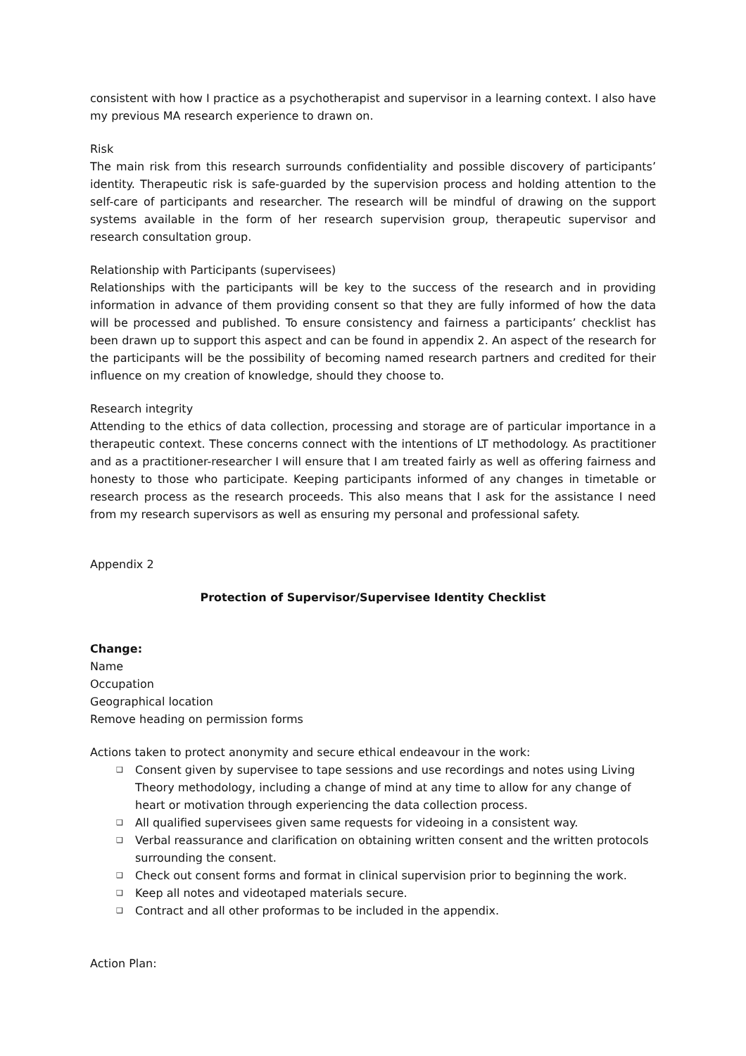consistent with how I practice as a psychotherapist and supervisor in a learning context. I also have my previous MA research experience to drawn on.
Risk
The main risk from this research surrounds confidentiality and possible discovery of participants’ identity. Therapeutic risk is safe-guarded by the supervision process and holding attention to the self-care of participants and researcher. The research will be mindful of drawing on the support systems available in the form of her research supervision group, therapeutic supervisor and research consultation group.
Relationship with Participants (supervisees)
Relationships with the participants will be key to the success of the research and in providing information in advance of them providing consent so that they are fully informed of how the data will be processed and published. To ensure consistency and fairness a participants’ checklist has been drawn up to support this aspect and can be found in appendix 2. An aspect of the research for the participants will be the possibility of becoming named research partners and credited for their influence on my creation of knowledge, should they choose to.
Research integrity
Attending to the ethics of data collection, processing and storage are of particular importance in a therapeutic context. These concerns connect with the intentions of LT methodology. As practitioner and as a practitioner-researcher I will ensure that I am treated fairly as well as offering fairness and honesty to those who participate. Keeping participants informed of any changes in timetable or research process as the research proceeds. This also means that I ask for the assistance I need from my research supervisors as well as ensuring my personal and professional safety.
Appendix 2
Protection of Supervisor/Supervisee Identity Checklist
Change:
Name
Occupation
Geographical location
Remove heading on permission forms
Actions taken to protect anonymity and secure ethical endeavour in the work:
❑ Consent given by supervisee to tape sessions and use recordings and notes using Living Theory methodology, including a change of mind at any time to allow for any change of heart or motivation through experiencing the data collection process.
❑ All qualified supervisees given same requests for videoing in a consistent way.
❑ Verbal reassurance and clarification on obtaining written consent and the written protocols surrounding the consent.
❑ Check out consent forms and format in clinical supervision prior to beginning the work.
❑ Keep all notes and videotaped materials secure.
❑ Contract and all other proformas to be included in the appendix.
Action Plan: